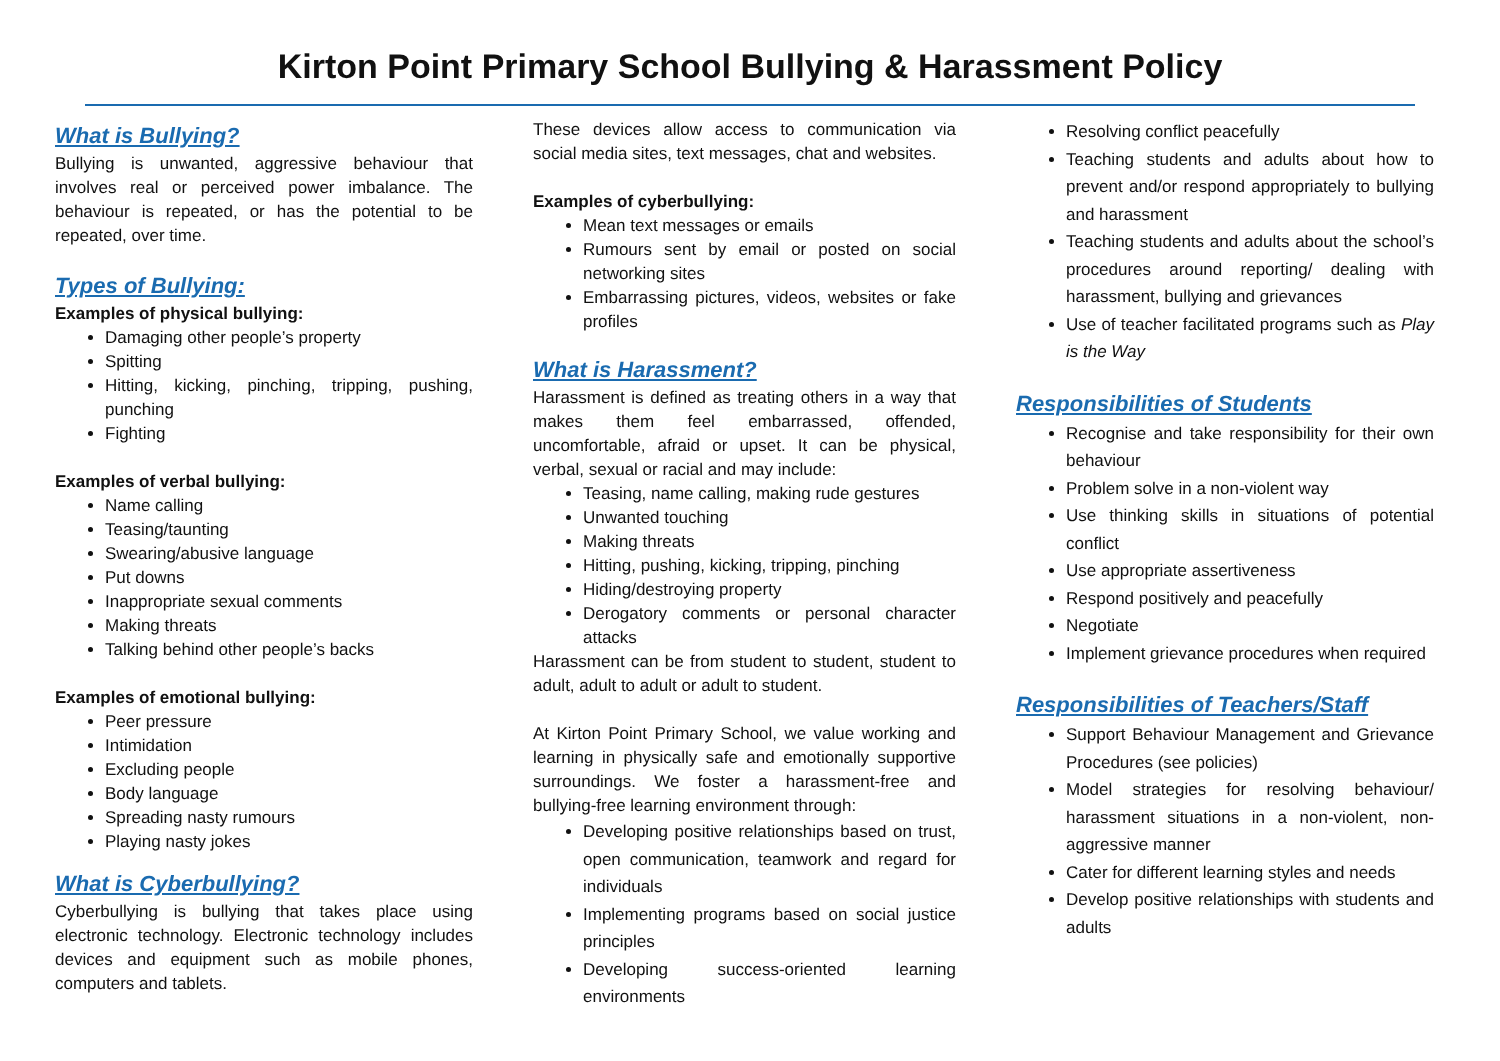Kirton Point Primary School Bullying & Harassment Policy
What is Bullying?
Bullying is unwanted, aggressive behaviour that involves real or perceived power imbalance. The behaviour is repeated, or has the potential to be repeated, over time.
Types of Bullying:
Examples of physical bullying:
Damaging other people’s property
Spitting
Hitting, kicking, pinching, tripping, pushing, punching
Fighting
Examples of verbal bullying:
Name calling
Teasing/taunting
Swearing/abusive language
Put downs
Inappropriate sexual comments
Making threats
Talking behind other people’s backs
Examples of emotional bullying:
Peer pressure
Intimidation
Excluding people
Body language
Spreading nasty rumours
Playing nasty jokes
What is Cyberbullying?
Cyberbullying is bullying that takes place using electronic technology. Electronic technology includes devices and equipment such as mobile phones, computers and tablets.
These devices allow access to communication via social media sites, text messages, chat and websites.
Examples of cyberbullying:
Mean text messages or emails
Rumours sent by email or posted on social networking sites
Embarrassing pictures, videos, websites or fake profiles
What is Harassment?
Harassment is defined as treating others in a way that makes them feel embarrassed, offended, uncomfortable, afraid or upset. It can be physical, verbal, sexual or racial and may include:
Teasing, name calling, making rude gestures
Unwanted touching
Making threats
Hitting, pushing, kicking, tripping, pinching
Hiding/destroying property
Derogatory comments or personal character attacks
Harassment can be from student to student, student to adult, adult to adult or adult to student.
At Kirton Point Primary School, we value working and learning in physically safe and emotionally supportive surroundings. We foster a harassment-free and bullying-free learning environment through:
Developing positive relationships based on trust, open communication, teamwork and regard for individuals
Implementing programs based on social justice principles
Developing success-oriented learning environments
Resolving conflict peacefully
Teaching students and adults about how to prevent and/or respond appropriately to bullying and harassment
Teaching students and adults about the school’s procedures around reporting/ dealing with harassment, bullying and grievances
Use of teacher facilitated programs such as Play is the Way
Responsibilities of Students
Recognise and take responsibility for their own behaviour
Problem solve in a non-violent way
Use thinking skills in situations of potential conflict
Use appropriate assertiveness
Respond positively and peacefully
Negotiate
Implement grievance procedures when required
Responsibilities of Teachers/Staff
Support Behaviour Management and Grievance Procedures (see policies)
Model strategies for resolving behaviour/ harassment situations in a non-violent, non-aggressive manner
Cater for different learning styles and needs
Develop positive relationships with students and adults